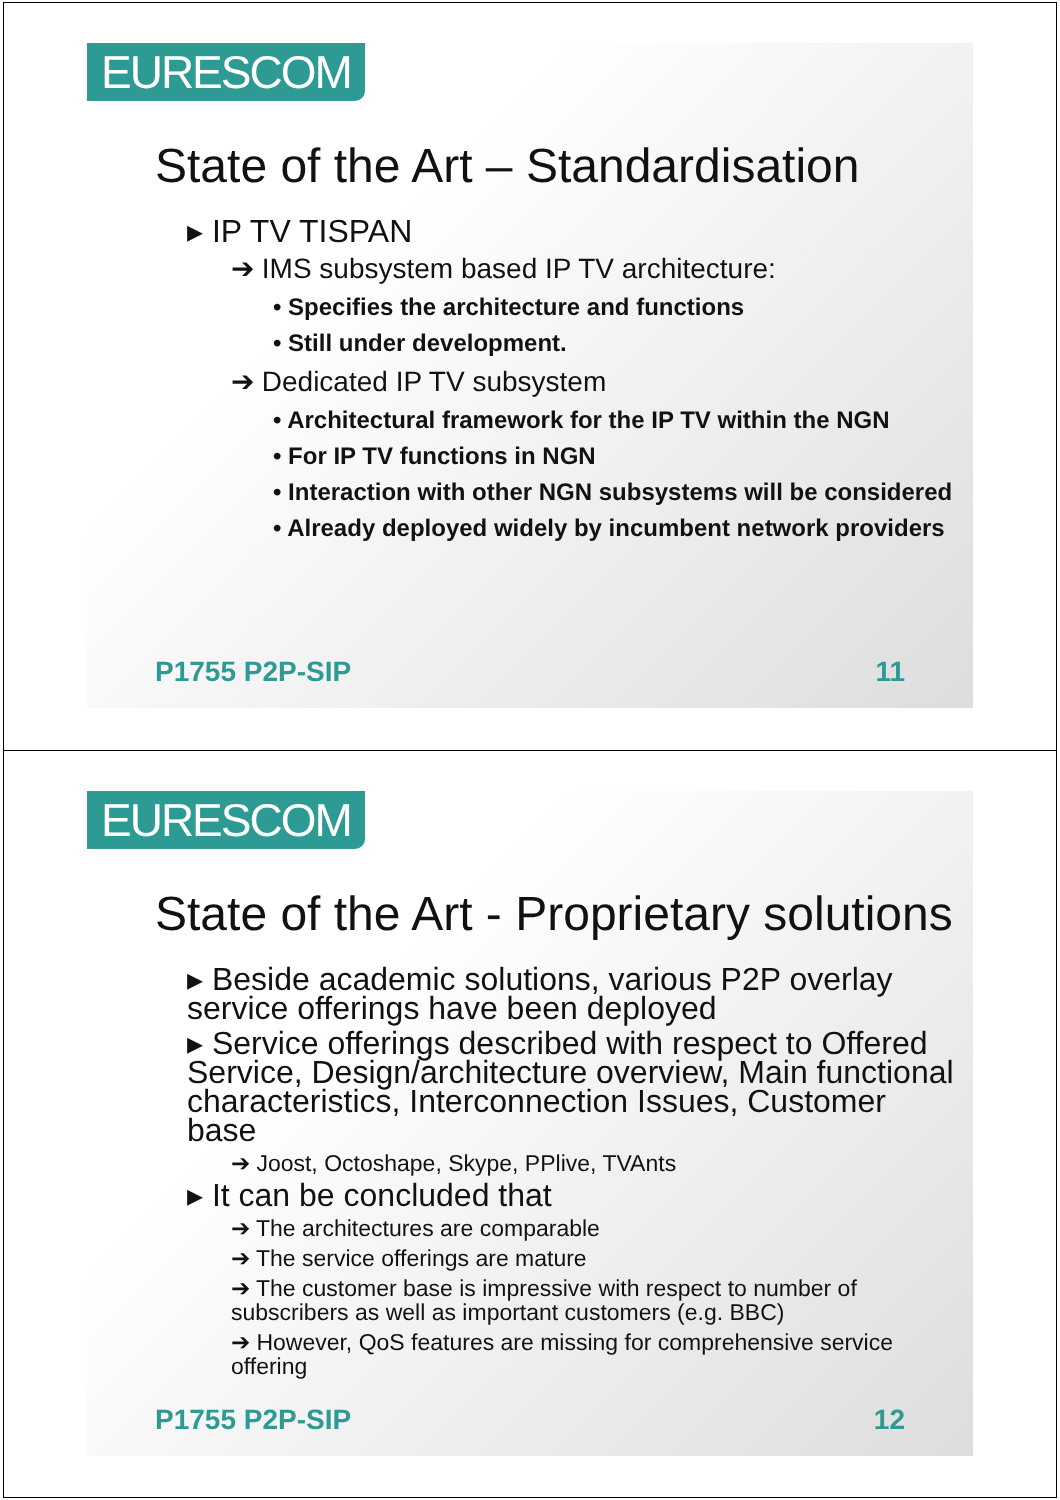EURESCOM
State of the Art – Standardisation
▸ IP TV TISPAN
➔ IMS subsystem based IP TV architecture:
• Specifies the architecture and functions
• Still under development.
➔ Dedicated IP TV subsystem
• Architectural framework for the IP TV within the NGN
• For IP TV functions in NGN
• Interaction with other NGN subsystems will be considered
• Already deployed widely by incumbent network providers
P1755 P2P-SIP 11
EURESCOM
State of the Art - Proprietary solutions
▸ Beside academic solutions, various P2P overlay service offerings have been deployed
▸ Service offerings described with respect to Offered Service, Design/architecture overview, Main functional characteristics, Interconnection Issues, Customer base
➔ Joost, Octoshape, Skype, PPlive, TVAnts
▸ It can be concluded that
➔ The architectures are comparable
➔ The service offerings are mature
➔ The customer base is impressive with respect to number of subscribers as well as important customers (e.g. BBC)
➔ However, QoS features are missing for comprehensive service offering
P1755 P2P-SIP 12